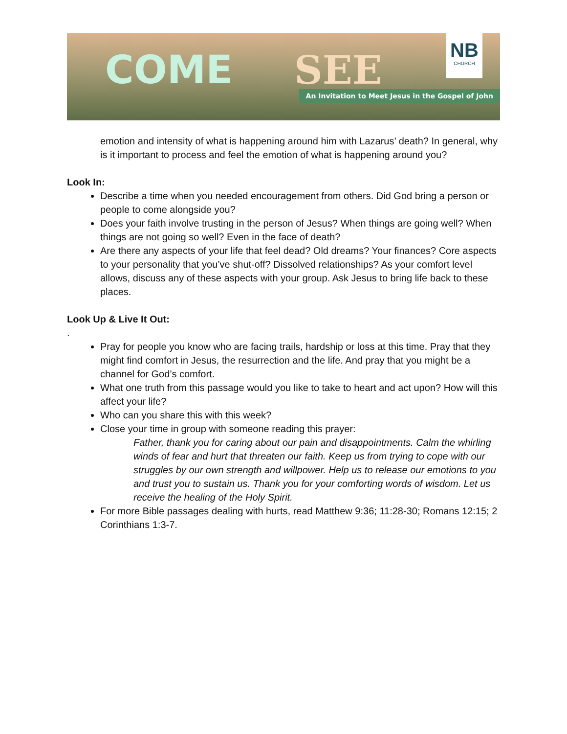COME SEE
NB
CHURCH
An Invitation to Meet Jesus in the Gospel of John
emotion and intensity of what is happening around him with Lazarus’ death? In general, why is it important to process and feel the emotion of what is happening around you?
Look In:
Describe a time when you needed encouragement from others. Did God bring a person or people to come alongside you?
Does your faith involve trusting in the person of Jesus? When things are going well? When things are not going so well? Even in the face of death?
Are there any aspects of your life that feel dead? Old dreams? Your finances? Core aspects to your personality that you’ve shut-off? Dissolved relationships? As your comfort level allows, discuss any of these aspects with your group. Ask Jesus to bring life back to these places.
Look Up & Live It Out:
.
Pray for people you know who are facing trails, hardship or loss at this time. Pray that they might find comfort in Jesus, the resurrection and the life. And pray that you might be a channel for God’s comfort.
What one truth from this passage would you like to take to heart and act upon? How will this affect your life?
Who can you share this with this week?
Close your time in group with someone reading this prayer:
Father, thank you for caring about our pain and disappointments. Calm the whirling winds of fear and hurt that threaten our faith. Keep us from trying to cope with our struggles by our own strength and willpower. Help us to release our emotions to you and trust you to sustain us. Thank you for your comforting words of wisdom. Let us receive the healing of the Holy Spirit.
For more Bible passages dealing with hurts, read Matthew 9:36; 11:28-30; Romans 12:15; 2 Corinthians 1:3-7.